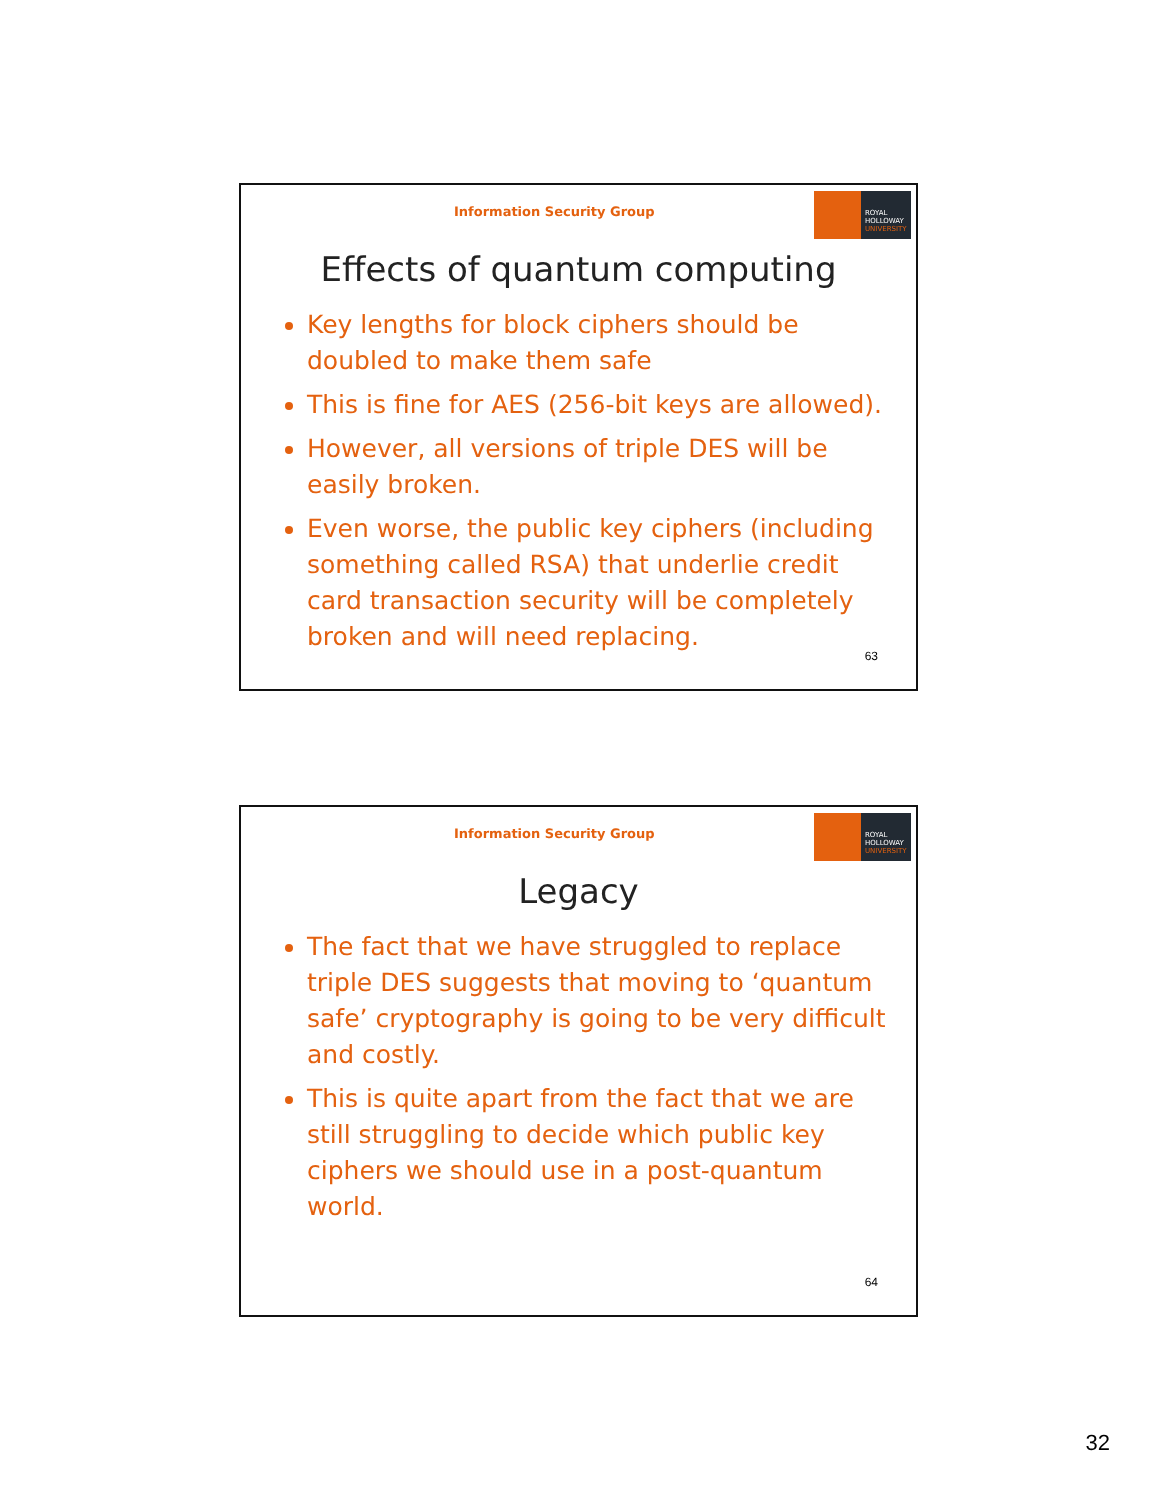Information Security Group
ROYAL
HOLLOWAY
UNIVERSITY
Effects of quantum computing
Key lengths for block ciphers should be doubled to make them safe
This is fine for AES (256-bit keys are allowed).
However, all versions of triple DES will be easily broken.
Even worse, the public key ciphers (including something called RSA) that underlie credit card transaction security will be completely broken and will need replacing.
63
Information Security Group
ROYAL
HOLLOWAY
UNIVERSITY
Legacy
The fact that we have struggled to replace triple DES suggests that moving to ‘quantum safe’ cryptography is going to be very difficult and costly.
This is quite apart from the fact that we are still struggling to decide which public key ciphers we should use in a post-quantum world.
64
32